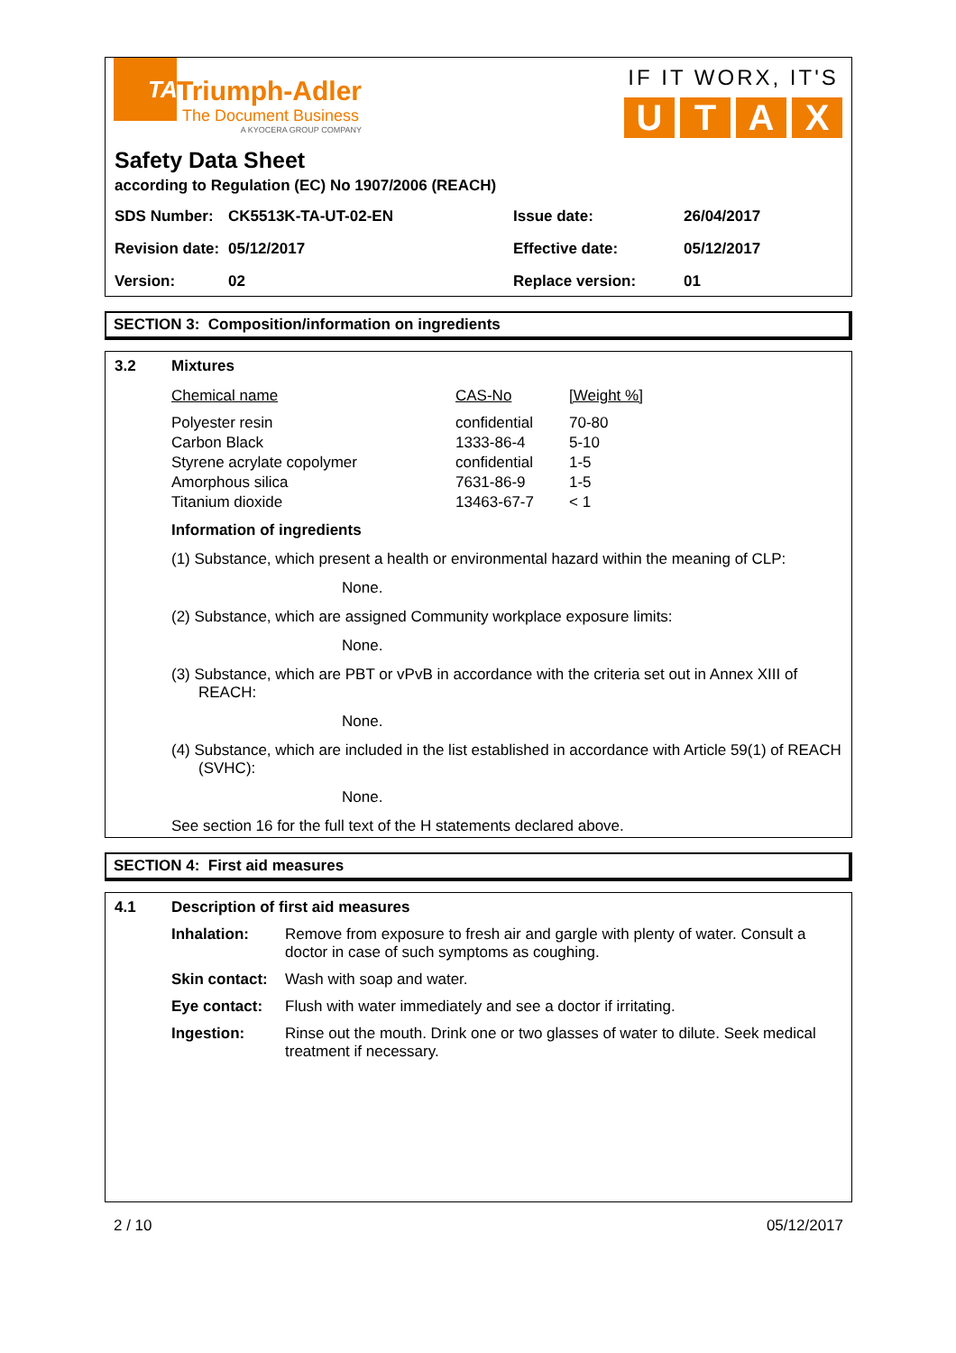TA
Triumph-Adler
The Document Business
A KYOCERA GROUP COMPANY
IF IT WORX, IT'S
UTAX
Safety Data Sheet
according to Regulation (EC) No 1907/2006 (REACH)
| SDS Number: | CK5513K-TA-UT-02-EN | Issue date: | 26/04/2017 |
| Revision date: | 05/12/2017 | Effective date: | 05/12/2017 |
| Version: | 02 | Replace version: | 01 |
SECTION 3: Composition/information on ingredients
| 3.2 | Mixtures / Chemical name / CAS-No / [Weight %] / / Polyester resin Carbon Black Styrene acrylate copolymer Amorphous silica Titanium dioxide / confidential 1333-86-4 confidential 7631-86-9 13463-67-7 / 70-80 5-10 1-5 1-5 < 1 / Information of ingredients (1) Substance, which present a health or environmental hazard within the meaning of CLP: None. (2) Substance, which are assigned Community workplace exposure limits: None. (3) Substance, which are PBT or vPvB in accordance with the criteria set out in Annex XIII of REACH: None. (4) Substance, which are included in the list established in accordance with Article 59(1) of REACH (SVHC): None. See section 16 for the full text of the H statements declared above. |
SECTION 4: First aid measures
| 4.1 | Description of first aid measures / Inhalation: / Remove from exposure to fresh air and gargle with plenty of water. Consult a doctor in case of such symptoms as coughing. / / Skin contact: / Wash with soap and water. / / Eye contact: / Flush with water immediately and see a doctor if irritating. / / Ingestion: / Rinse out the mouth. Drink one or two glasses of water to dilute. Seek medical treatment if necessary. / |
2 / 10 05/12/2017